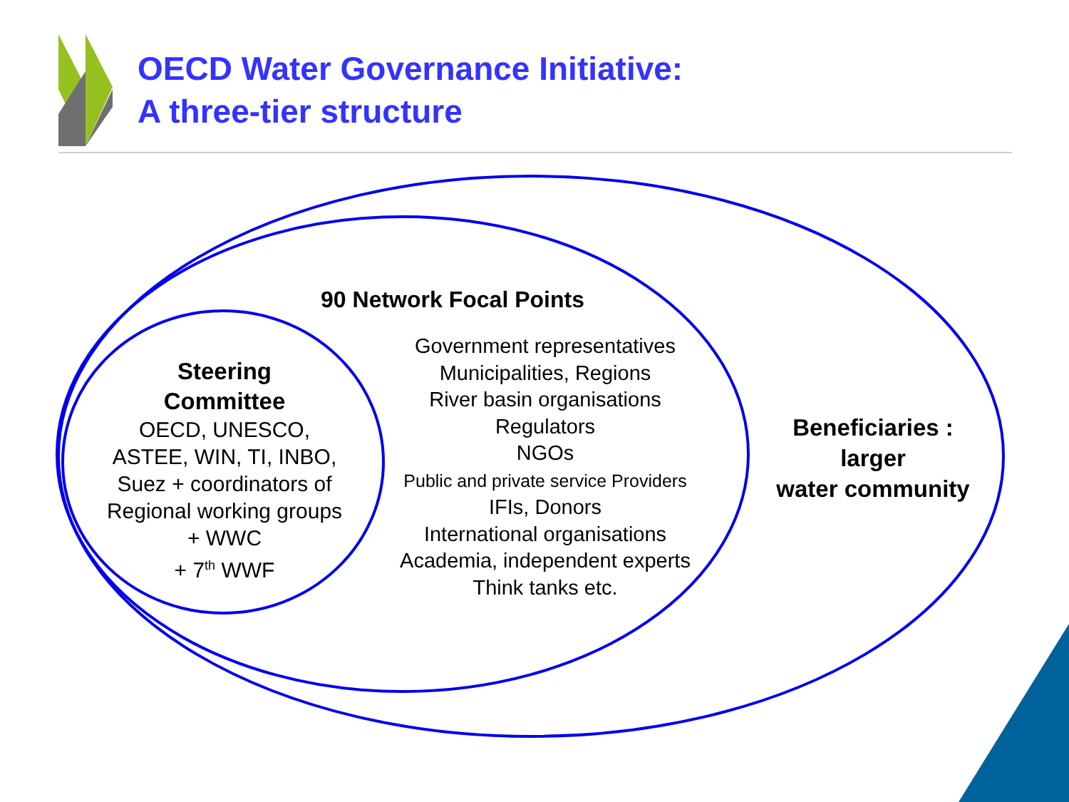OECD Water Governance Initiative:
A three-tier structure
Steering
Committee
OECD, UNESCO,
ASTEE, WIN, TI, INBO,
Suez + coordinators of
Regional working groups
+ WWC
+ 7<sup>th</sup> WWF
90 Network Focal Points
Government representatives
Municipalities, Regions
River basin organisations
Regulators
NGOs
Public and private service Providers
IFIs, Donors
International organisations
Academia, independent experts
Think tanks etc.
Beneficiaries :
larger
water community